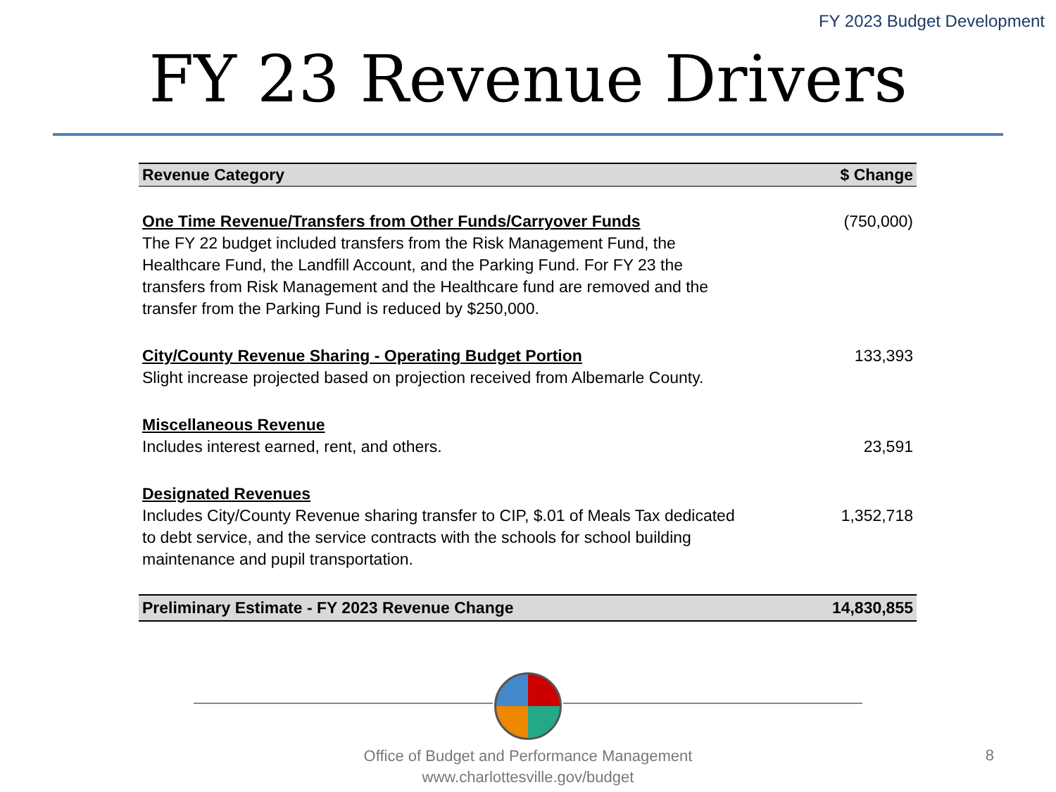FY 2023 Budget Development
FY 23 Revenue Drivers
| Revenue Category | $ Change |
| --- | --- |
| One Time Revenue/Transfers from Other Funds/Carryover Funds The FY 22 budget included transfers from the Risk Management Fund, the Healthcare Fund, the Landfill Account, and the Parking Fund. For FY 23 the transfers from Risk Management and the Healthcare fund are removed and the transfer from the Parking Fund is reduced by $250,000. | (750,000) |
| City/County Revenue Sharing - Operating Budget Portion Slight increase projected based on projection received from Albemarle County. | 133,393 |
| Miscellaneous Revenue Includes interest earned, rent, and others. | 23,591 |
| Designated Revenues Includes City/County Revenue sharing transfer to CIP, $.01 of Meals Tax dedicated to debt service, and the service contracts with the schools for school building maintenance and pupil transportation. | 1,352,718 |
| Preliminary Estimate - FY 2023 Revenue Change | 14,830,855 |
Office of Budget and Performance Management
www.charlottesville.gov/budget
8